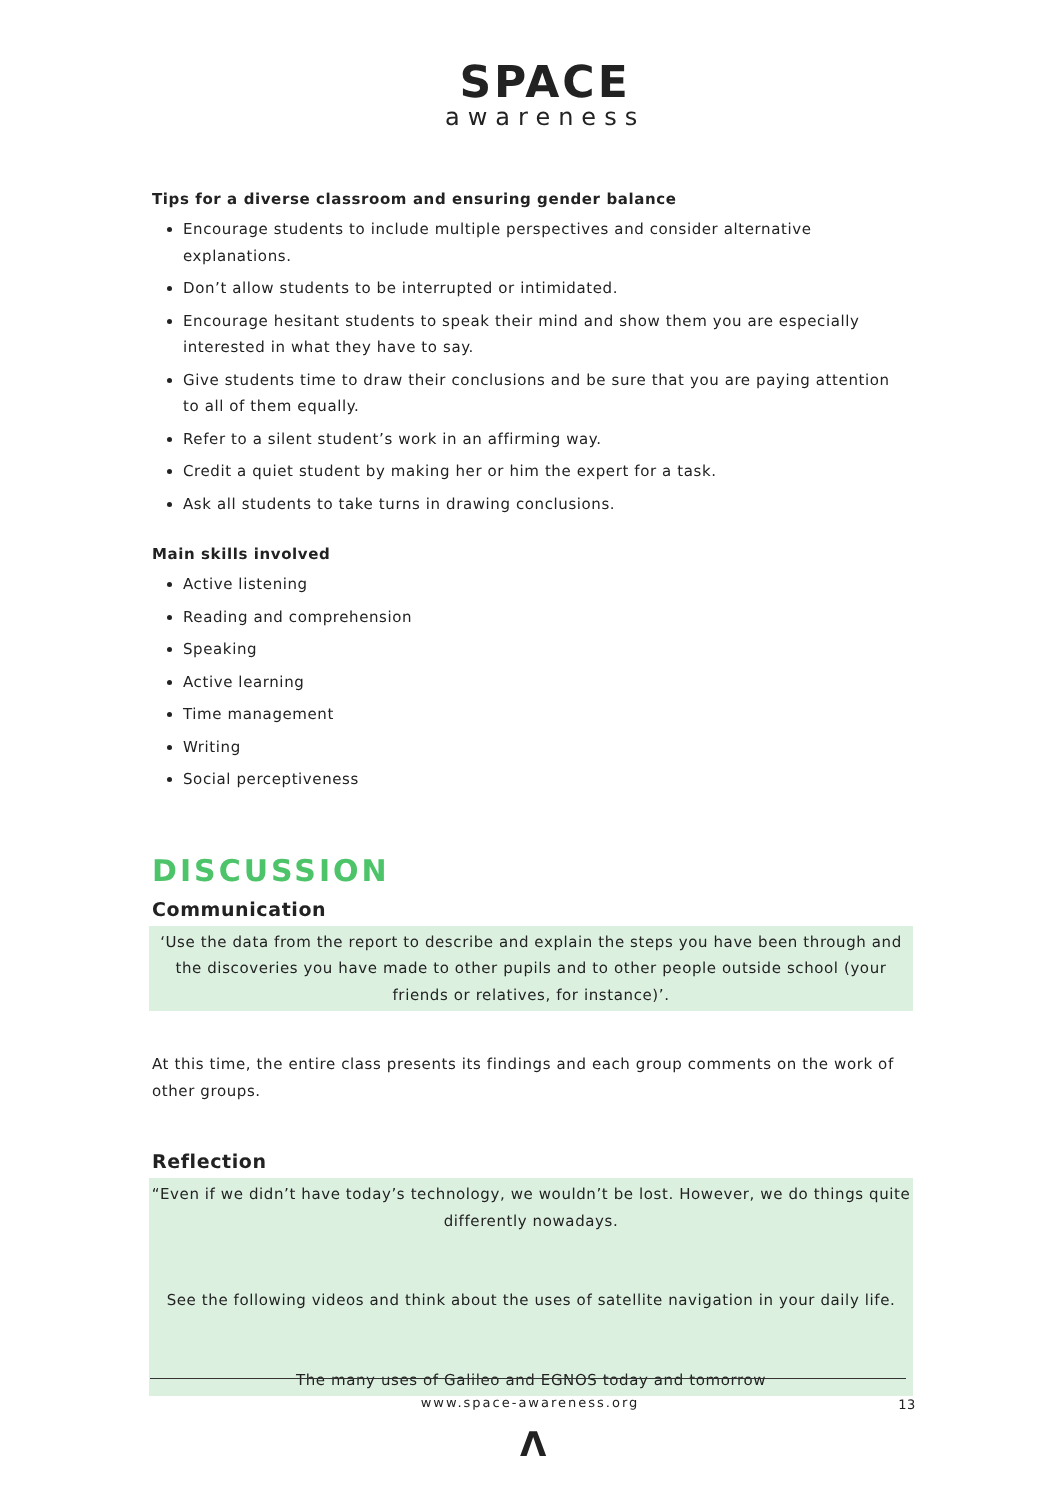SPACE
awareness
Tips for a diverse classroom and ensuring gender balance
Encourage students to include multiple perspectives and consider alternative explanations.
Don’t allow students to be interrupted or intimidated.
Encourage hesitant students to speak their mind and show them you are especially interested in what they have to say.
Give students time to draw their conclusions and be sure that you are paying attention to all of them equally.
Refer to a silent student’s work in an affirming way.
Credit a quiet student by making her or him the expert for a task.
Ask all students to take turns in drawing conclusions.
Main skills involved
Active listening
Reading and comprehension
Speaking
Active learning
Time management
Writing
Social perceptiveness
DISCUSSION
Communication
‘Use the data from the report to describe and explain the steps you have been through and the discoveries you have made to other pupils and to other people outside school (your friends or relatives, for instance)’.
At this time, the entire class presents its findings and each group comments on the work of other groups.
Reflection
“Even if we didn’t have today’s technology, we wouldn’t be lost. However, we do things quite differently nowadays.
See the following videos and think about the uses of satellite navigation in your daily life.
The many uses of Galileo and EGNOS today and tomorrow
www.space-awareness.org 13
Λ